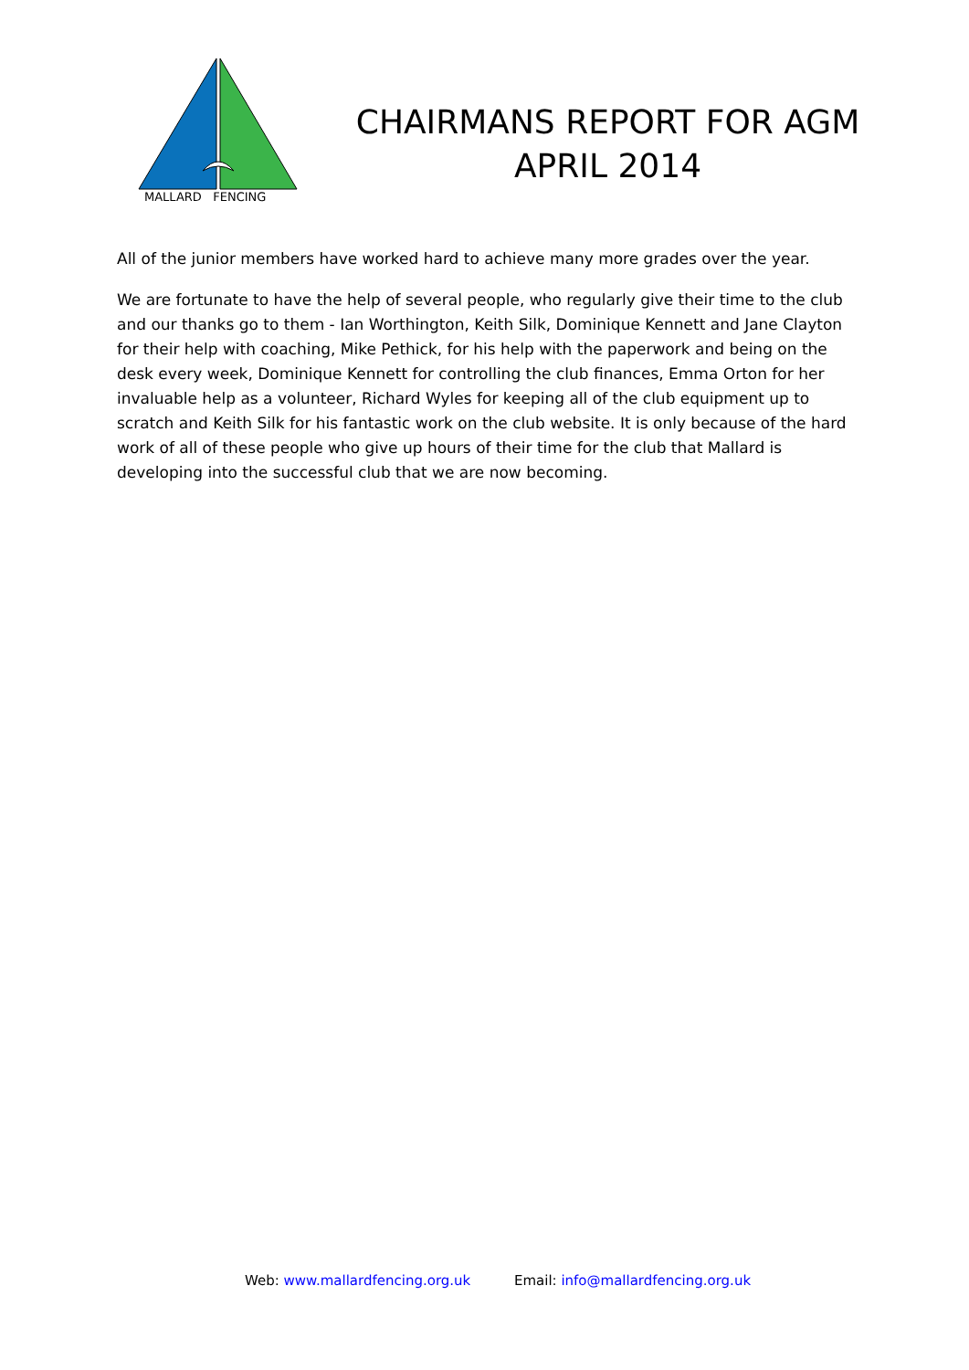MALLARD FENCING
CHAIRMANS REPORT FOR AGM
APRIL 2014
All of the junior members have worked hard to achieve many more grades over the year.
We are fortunate to have the help of several people, who regularly give their time to the club and our thanks go to them - Ian Worthington, Keith Silk, Dominique Kennett and Jane Clayton for their help with coaching, Mike Pethick, for his help with the paperwork and being on the desk every week, Dominique Kennett for controlling the club finances, Emma Orton for her invaluable help as a volunteer, Richard Wyles for keeping all of the club equipment up to scratch and Keith Silk for his fantastic work on the club website. It is only because of the hard work of all of these people who give up hours of their time for the club that Mallard is developing into the successful club that we are now becoming.
Web: www.mallardfencing.org.uk Email: info@mallardfencing.org.uk